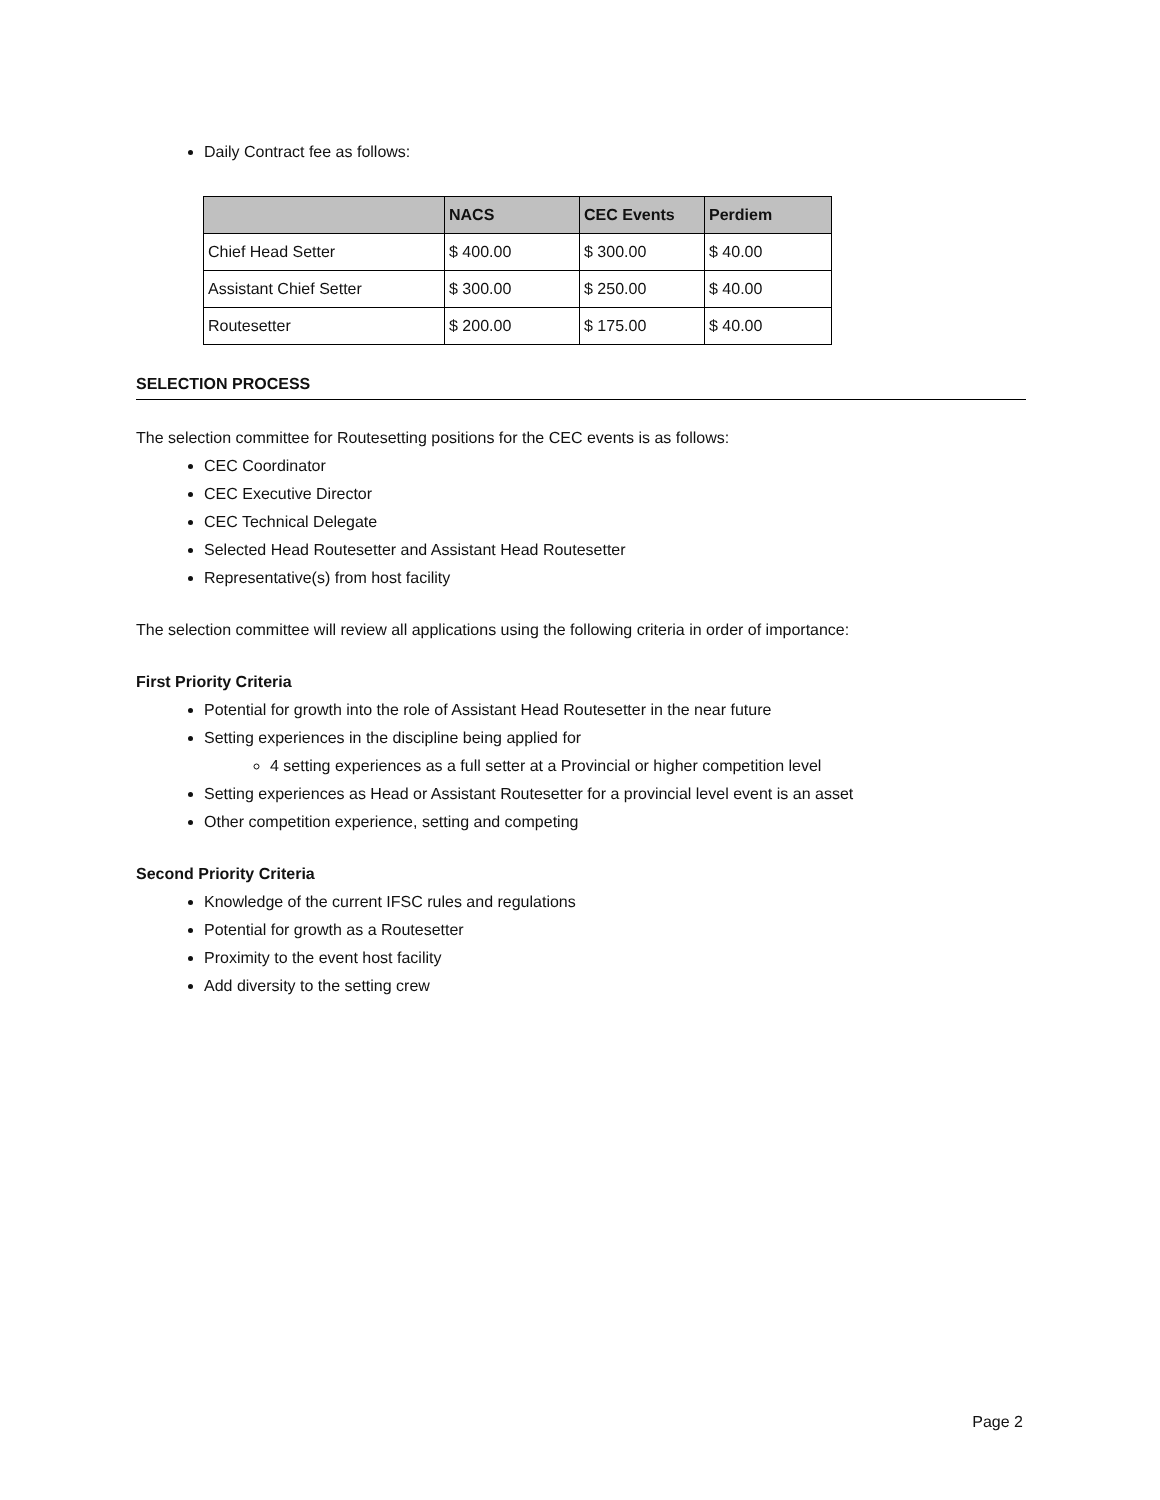Daily Contract fee as follows:
| | NACS | CEC Events | Perdiem |
| --- | --- | --- | --- |
| Chief Head Setter | $ 400.00 | $ 300.00 | $ 40.00 |
| Assistant Chief Setter | $ 300.00 | $ 250.00 | $ 40.00 |
| Routesetter | $ 200.00 | $ 175.00 | $ 40.00 |
SELECTION PROCESS
The selection committee for Routesetting positions for the CEC events is as follows:
CEC Coordinator
CEC Executive Director
CEC Technical Delegate
Selected Head Routesetter and Assistant Head Routesetter
Representative(s) from host facility
The selection committee will review all applications using the following criteria in order of importance:
First Priority Criteria
Potential for growth into the role of Assistant Head Routesetter in the near future
Setting experiences in the discipline being applied for
4 setting experiences as a full setter at a Provincial or higher competition level
Setting experiences as Head or Assistant Routesetter for a provincial level event is an asset
Other competition experience, setting and competing
Second Priority Criteria
Knowledge of the current IFSC rules and regulations
Potential for growth as a Routesetter
Proximity to the event host facility
Add diversity to the setting crew
Page 2